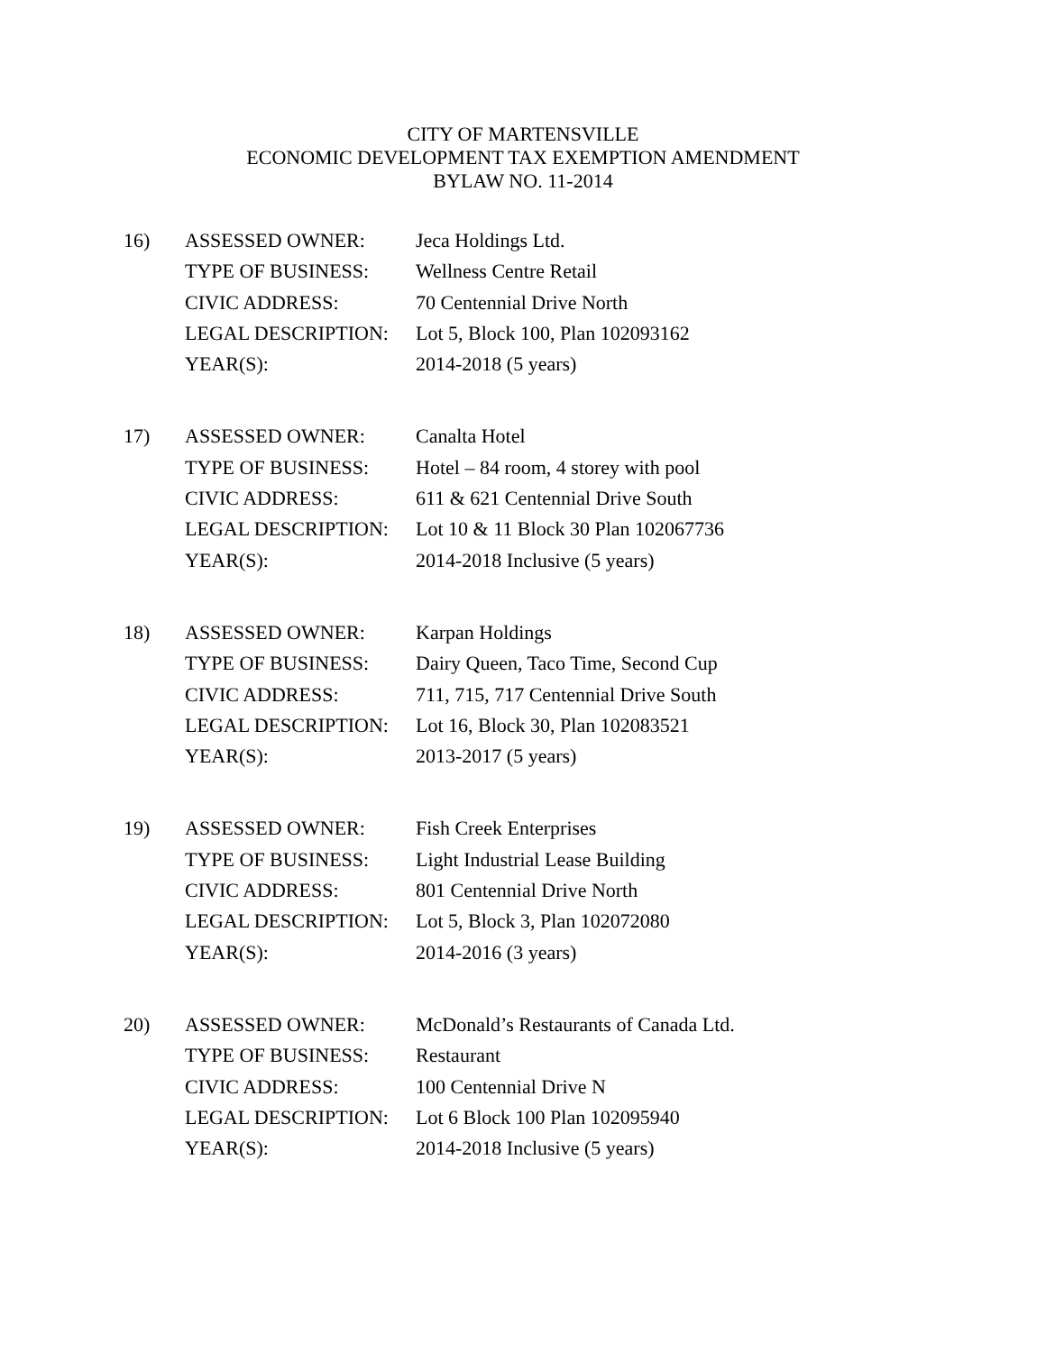CITY OF MARTENSVILLE
ECONOMIC DEVELOPMENT TAX EXEMPTION AMENDMENT
BYLAW NO. 11-2014
| 16) | ASSESSED OWNER: | Jeca Holdings Ltd. |
| | TYPE OF BUSINESS: | Wellness Centre Retail |
| | CIVIC ADDRESS: | 70 Centennial Drive North |
| | LEGAL DESCRIPTION: | Lot 5, Block 100, Plan 102093162 |
| | YEAR(S): | 2014-2018 (5 years) |
| 17) | ASSESSED OWNER: | Canalta Hotel |
| | TYPE OF BUSINESS: | Hotel – 84 room, 4 storey with pool |
| | CIVIC ADDRESS: | 611 & 621 Centennial Drive South |
| | LEGAL DESCRIPTION: | Lot 10 & 11 Block 30 Plan 102067736 |
| | YEAR(S): | 2014-2018 Inclusive (5 years) |
| 18) | ASSESSED OWNER: | Karpan Holdings |
| | TYPE OF BUSINESS: | Dairy Queen, Taco Time, Second Cup |
| | CIVIC ADDRESS: | 711, 715, 717 Centennial Drive South |
| | LEGAL DESCRIPTION: | Lot 16, Block 30, Plan 102083521 |
| | YEAR(S): | 2013-2017 (5 years) |
| 19) | ASSESSED OWNER: | Fish Creek Enterprises |
| | TYPE OF BUSINESS: | Light Industrial Lease Building |
| | CIVIC ADDRESS: | 801 Centennial Drive North |
| | LEGAL DESCRIPTION: | Lot 5, Block 3, Plan 102072080 |
| | YEAR(S): | 2014-2016 (3 years) |
| 20) | ASSESSED OWNER: | McDonald’s Restaurants of Canada Ltd. |
| | TYPE OF BUSINESS: | Restaurant |
| | CIVIC ADDRESS: | 100 Centennial Drive N |
| | LEGAL DESCRIPTION: | Lot 6 Block 100 Plan 102095940 |
| | YEAR(S): | 2014-2018 Inclusive (5 years) |